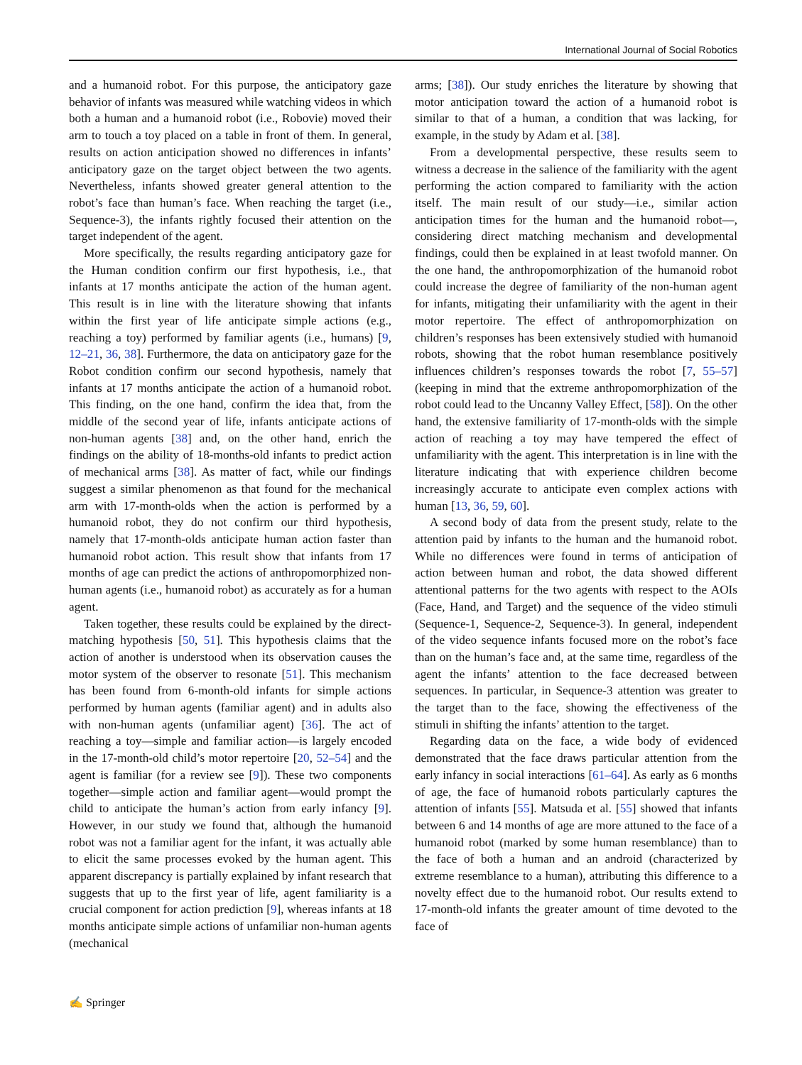International Journal of Social Robotics
and a humanoid robot. For this purpose, the anticipatory gaze behavior of infants was measured while watching videos in which both a human and a humanoid robot (i.e., Robovie) moved their arm to touch a toy placed on a table in front of them. In general, results on action anticipation showed no differences in infants’ anticipatory gaze on the target object between the two agents. Nevertheless, infants showed greater general attention to the robot’s face than human’s face. When reaching the target (i.e., Sequence-3), the infants rightly focused their attention on the target independent of the agent.
More specifically, the results regarding anticipatory gaze for the Human condition confirm our first hypothesis, i.e., that infants at 17 months anticipate the action of the human agent. This result is in line with the literature showing that infants within the first year of life anticipate simple actions (e.g., reaching a toy) performed by familiar agents (i.e., humans) [9, 12–21, 36, 38]. Furthermore, the data on anticipatory gaze for the Robot condition confirm our second hypothesis, namely that infants at 17 months anticipate the action of a humanoid robot. This finding, on the one hand, confirm the idea that, from the middle of the second year of life, infants anticipate actions of non-human agents [38] and, on the other hand, enrich the findings on the ability of 18-months-old infants to predict action of mechanical arms [38]. As matter of fact, while our findings suggest a similar phenomenon as that found for the mechanical arm with 17-month-olds when the action is performed by a humanoid robot, they do not confirm our third hypothesis, namely that 17-month-olds anticipate human action faster than humanoid robot action. This result show that infants from 17 months of age can predict the actions of anthropomorphized non-human agents (i.e., humanoid robot) as accurately as for a human agent.
Taken together, these results could be explained by the direct-matching hypothesis [50, 51]. This hypothesis claims that the action of another is understood when its observation causes the motor system of the observer to resonate [51]. This mechanism has been found from 6-month-old infants for simple actions performed by human agents (familiar agent) and in adults also with non-human agents (unfamiliar agent) [36]. The act of reaching a toy—simple and familiar action—is largely encoded in the 17-month-old child’s motor repertoire [20, 52–54] and the agent is familiar (for a review see [9]). These two components together—simple action and familiar agent—would prompt the child to anticipate the human’s action from early infancy [9]. However, in our study we found that, although the humanoid robot was not a familiar agent for the infant, it was actually able to elicit the same processes evoked by the human agent. This apparent discrepancy is partially explained by infant research that suggests that up to the first year of life, agent familiarity is a crucial component for action prediction [9], whereas infants at 18 months anticipate simple actions of unfamiliar non-human agents (mechanical
arms; [38]). Our study enriches the literature by showing that motor anticipation toward the action of a humanoid robot is similar to that of a human, a condition that was lacking, for example, in the study by Adam et al. [38].
From a developmental perspective, these results seem to witness a decrease in the salience of the familiarity with the agent performing the action compared to familiarity with the action itself. The main result of our study—i.e., similar action anticipation times for the human and the humanoid robot—, considering direct matching mechanism and developmental findings, could then be explained in at least twofold manner. On the one hand, the anthropomorphization of the humanoid robot could increase the degree of familiarity of the non-human agent for infants, mitigating their unfamiliarity with the agent in their motor repertoire. The effect of anthropomorphization on children’s responses has been extensively studied with humanoid robots, showing that the robot human resemblance positively influences children’s responses towards the robot [7, 55–57] (keeping in mind that the extreme anthropomorphization of the robot could lead to the Uncanny Valley Effect, [58]). On the other hand, the extensive familiarity of 17-month-olds with the simple action of reaching a toy may have tempered the effect of unfamiliarity with the agent. This interpretation is in line with the literature indicating that with experience children become increasingly accurate to anticipate even complex actions with human [13, 36, 59, 60].
A second body of data from the present study, relate to the attention paid by infants to the human and the humanoid robot. While no differences were found in terms of anticipation of action between human and robot, the data showed different attentional patterns for the two agents with respect to the AOIs (Face, Hand, and Target) and the sequence of the video stimuli (Sequence-1, Sequence-2, Sequence-3). In general, independent of the video sequence infants focused more on the robot’s face than on the human’s face and, at the same time, regardless of the agent the infants’ attention to the face decreased between sequences. In particular, in Sequence-3 attention was greater to the target than to the face, showing the effectiveness of the stimuli in shifting the infants’ attention to the target.
Regarding data on the face, a wide body of evidenced demonstrated that the face draws particular attention from the early infancy in social interactions [61–64]. As early as 6 months of age, the face of humanoid robots particularly captures the attention of infants [55]. Matsuda et al. [55] showed that infants between 6 and 14 months of age are more attuned to the face of a humanoid robot (marked by some human resemblance) than to the face of both a human and an android (characterized by extreme resemblance to a human), attributing this difference to a novelty effect due to the humanoid robot. Our results extend to 17-month-old infants the greater amount of time devoted to the face of
✍ Springer